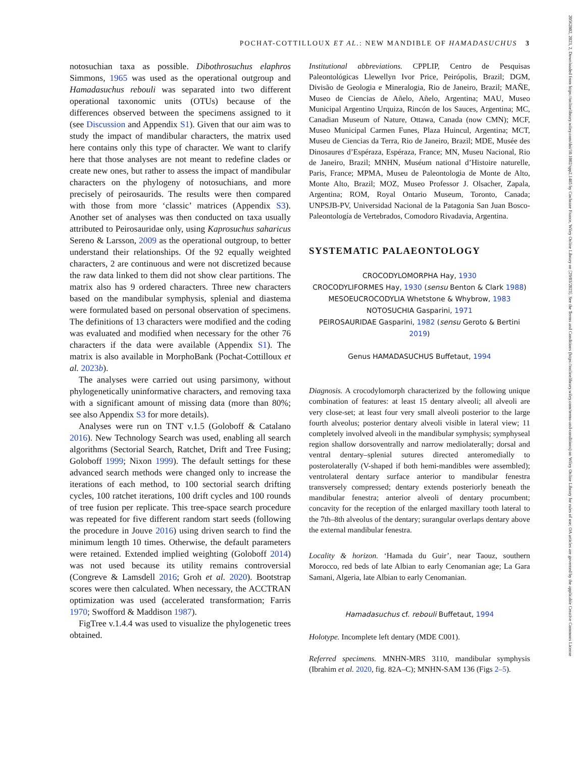POCHAT-COTTILLOUX ET AL.: NEW MANDIBLE OF HAMADASUCHUS 3
20562802, 2023, 2, Downloaded from https://onlinelibrary.wiley.com/doi/10.1002/spp2.1485 by Cochrane France, Wiley Online Library on [29/03/2023]. See the Terms and Conditions (https://onlinelibrary.wiley.com/terms-and-conditions) on Wiley Online Library for rules of use; OA articles are governed by the applicable Creative Commons License
notosuchian taxa as possible. Dibothrosuchus elaphros Simmons, 1965 was used as the operational outgroup and Hamadasuchus rebouli was separated into two different operational taxonomic units (OTUs) because of the differences observed between the specimens assigned to it (see Discussion and Appendix S1). Given that our aim was to study the impact of mandibular characters, the matrix used here contains only this type of character. We want to clarify here that those analyses are not meant to redefine clades or create new ones, but rather to assess the impact of mandibular characters on the phylogeny of notosuchians, and more precisely of peirosaurids. The results were then compared with those from more ‘classic’ matrices (Appendix S3). Another set of analyses was then conducted on taxa usually attributed to Peirosauridae only, using Kaprosuchus saharicus Sereno & Larsson, 2009 as the operational outgroup, to better understand their relationships. Of the 92 equally weighted characters, 2 are continuous and were not discretized because the raw data linked to them did not show clear partitions. The matrix also has 9 ordered characters. Three new characters based on the mandibular symphysis, splenial and diastema were formulated based on personal observation of specimens. The definitions of 13 characters were modified and the coding was evaluated and modified when necessary for the other 76 characters if the data were available (Appendix S1). The matrix is also available in MorphoBank (Pochat-Cottilloux et al. 2023b).
The analyses were carried out using parsimony, without phylogenetically uninformative characters, and removing taxa with a significant amount of missing data (more than 80%; see also Appendix S3 for more details).
Analyses were run on TNT v.1.5 (Goloboff & Catalano 2016). New Technology Search was used, enabling all search algorithms (Sectorial Search, Ratchet, Drift and Tree Fusing; Goloboff 1999; Nixon 1999). The default settings for these advanced search methods were changed only to increase the iterations of each method, to 100 sectorial search drifting cycles, 100 ratchet iterations, 100 drift cycles and 100 rounds of tree fusion per replicate. This tree-space search procedure was repeated for five different random start seeds (following the procedure in Jouve 2016) using driven search to find the minimum length 10 times. Otherwise, the default parameters were retained. Extended implied weighting (Goloboff 2014) was not used because its utility remains controversial (Congreve & Lamsdell 2016; Groh et al. 2020). Bootstrap scores were then calculated. When necessary, the ACCTRAN optimization was used (accelerated transformation; Farris 1970; Swofford & Maddison 1987).
FigTree v.1.4.4 was used to visualize the phylogenetic trees obtained.
Institutional abbreviations. CPPLIP, Centro de Pesquisas Paleontológicas Llewellyn Ivor Price, Peirópolis, Brazil; DGM, Divisão de Geologia e Mineralogia, Rio de Janeiro, Brazil; MAÑE, Museo de Ciencias de Añelo, Añelo, Argentina; MAU, Museo Municipal Argentino Urquiza, Rincón de los Sauces, Argentina; MC, Canadian Museum of Nature, Ottawa, Canada (now CMN); MCF, Museo Municipal Carmen Funes, Plaza Huincul, Argentina; MCT, Museu de Ciencias da Terra, Rio de Janeiro, Brazil; MDE, Musée des Dinosaures d’Espéraza, Espéraza, France; MN, Museu Nacional, Rio de Janeiro, Brazil; MNHN, Muséum national d’Histoire naturelle, Paris, France; MPMA, Museu de Paleontologia de Monte de Alto, Monte Alto, Brazil; MOZ, Museo Professor J. Olsacher, Zapala, Argentina; ROM, Royal Ontario Museum, Toronto, Canada; UNPSJB-PV, Universidad Nacional de la Patagonia San Juan Bosco-Paleontología de Vertebrados, Comodoro Rivadavia, Argentina.
SYSTEMATIC PALAEONTOLOGY
CROCODYLOMORPHA Hay, 1930
CROCODYLIFORMES Hay, 1930 (sensu Benton & Clark 1988)
MESOEUCROCODYLIA Whetstone & Whybrow, 1983
NOTOSUCHIA Gasparini, 1971
PEIROSAURIDAE Gasparini, 1982 (sensu Geroto & Bertini 2019)
Genus HAMADASUCHUS Buffetaut, 1994
Diagnosis. A crocodylomorph characterized by the following unique combination of features: at least 15 dentary alveoli; all alveoli are very close-set; at least four very small alveoli posterior to the large fourth alveolus; posterior dentary alveoli visible in lateral view; 11 completely involved alveoli in the mandibular symphysis; symphyseal region shallow dorsoventrally and narrow mediolaterally; dorsal and ventral dentary–splenial sutures directed anteromedially to posterolaterally (V-shaped if both hemi-mandibles were assembled); ventrolateral dentary surface anterior to mandibular fenestra transversely compressed; dentary extends posteriorly beneath the mandibular fenestra; anterior alveoli of dentary procumbent; concavity for the reception of the enlarged maxillary tooth lateral to the 7th–8th alveolus of the dentary; surangular overlaps dentary above the external mandibular fenestra.
Locality & horizon. ‘Hamada du Guir’, near Taouz, southern Morocco, red beds of late Albian to early Cenomanian age; La Gara Samani, Algeria, late Albian to early Cenomanian.
Hamadasuchus cf. rebouli Buffetaut, 1994
Holotype. Incomplete left dentary (MDE C001).
Referred specimens. MNHN-MRS 3110, mandibular symphysis (Ibrahim et al. 2020, fig. 82A–C); MNHN-SAM 136 (Figs 2–5).